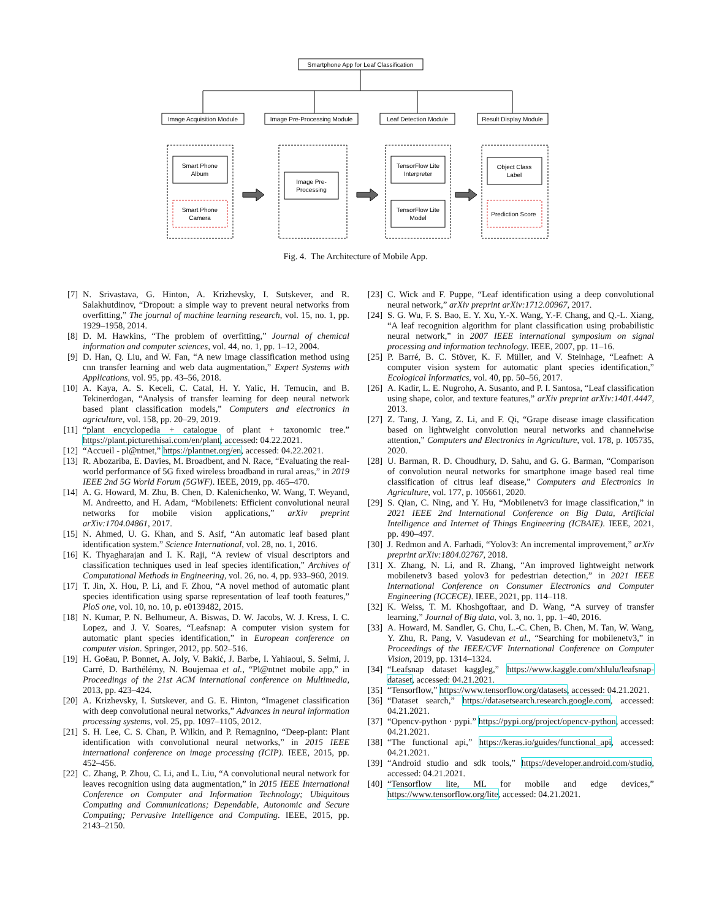Smartphone App for Leaf Classification
Image Acquisition Module
Image Pre-Processing Module
Leaf Detection Module
Result Display Module
Smart Phone
Album
Smart Phone
Camera
Image Pre-
Processing
TensorFlow Lite
Interpreter
TensorFlow Lite
Model
Object Class
Label
Prediction Score
Fig. 4. The Architecture of Mobile App.
[7] N. Srivastava, G. Hinton, A. Krizhevsky, I. Sutskever, and R. Salakhutdinov, “Dropout: a simple way to prevent neural networks from overfitting,” The journal of machine learning research, vol. 15, no. 1, pp. 1929–1958, 2014.
[8] D. M. Hawkins, “The problem of overfitting,” Journal of chemical information and computer sciences, vol. 44, no. 1, pp. 1–12, 2004.
[9] D. Han, Q. Liu, and W. Fan, “A new image classification method using cnn transfer learning and web data augmentation,” Expert Systems with Applications, vol. 95, pp. 43–56, 2018.
[10] A. Kaya, A. S. Keceli, C. Catal, H. Y. Yalic, H. Temucin, and B. Tekinerdogan, “Analysis of transfer learning for deep neural network based plant classification models,” Computers and electronics in agriculture, vol. 158, pp. 20–29, 2019.
[11] “plant encyclopedia + catalogue of plant + taxonomic tree.” https://plant.picturethisai.com/en/plant, accessed: 04.22.2021.
[12] “Accueil - pl@ntnet,” https://plantnet.org/en, accessed: 04.22.2021.
[13] R. Abozariba, E. Davies, M. Broadbent, and N. Race, “Evaluating the real-world performance of 5G fixed wireless broadband in rural areas,” in 2019 IEEE 2nd 5G World Forum (5GWF). IEEE, 2019, pp. 465–470.
[14] A. G. Howard, M. Zhu, B. Chen, D. Kalenichenko, W. Wang, T. Weyand, M. Andreetto, and H. Adam, “Mobilenets: Efficient convolutional neural networks for mobile vision applications,” arXiv preprint arXiv:1704.04861, 2017.
[15] N. Ahmed, U. G. Khan, and S. Asif, “An automatic leaf based plant identification system.” Science International, vol. 28, no. 1, 2016.
[16] K. Thyagharajan and I. K. Raji, “A review of visual descriptors and classification techniques used in leaf species identification,” Archives of Computational Methods in Engineering, vol. 26, no. 4, pp. 933–960, 2019.
[17] T. Jin, X. Hou, P. Li, and F. Zhou, “A novel method of automatic plant species identification using sparse representation of leaf tooth features,” PloS one, vol. 10, no. 10, p. e0139482, 2015.
[18] N. Kumar, P. N. Belhumeur, A. Biswas, D. W. Jacobs, W. J. Kress, I. C. Lopez, and J. V. Soares, “Leafsnap: A computer vision system for automatic plant species identification,” in European conference on computer vision. Springer, 2012, pp. 502–516.
[19] H. Goëau, P. Bonnet, A. Joly, V. Bakić, J. Barbe, I. Yahiaoui, S. Selmi, J. Carré, D. Barthélémy, N. Boujemaa et al., “Pl@ntnet mobile app,” in Proceedings of the 21st ACM international conference on Multimedia, 2013, pp. 423–424.
[20] A. Krizhevsky, I. Sutskever, and G. E. Hinton, “Imagenet classification with deep convolutional neural networks,” Advances in neural information processing systems, vol. 25, pp. 1097–1105, 2012.
[21] S. H. Lee, C. S. Chan, P. Wilkin, and P. Remagnino, “Deep-plant: Plant identification with convolutional neural networks,” in 2015 IEEE international conference on image processing (ICIP). IEEE, 2015, pp. 452–456.
[22] C. Zhang, P. Zhou, C. Li, and L. Liu, “A convolutional neural network for leaves recognition using data augmentation,” in 2015 IEEE International Conference on Computer and Information Technology; Ubiquitous Computing and Communications; Dependable, Autonomic and Secure Computing; Pervasive Intelligence and Computing. IEEE, 2015, pp. 2143–2150.
[23] C. Wick and F. Puppe, “Leaf identification using a deep convolutional neural network,” arXiv preprint arXiv:1712.00967, 2017.
[24] S. G. Wu, F. S. Bao, E. Y. Xu, Y.-X. Wang, Y.-F. Chang, and Q.-L. Xiang, “A leaf recognition algorithm for plant classification using probabilistic neural network,” in 2007 IEEE international symposium on signal processing and information technology. IEEE, 2007, pp. 11–16.
[25] P. Barré, B. C. Stöver, K. F. Müller, and V. Steinhage, “Leafnet: A computer vision system for automatic plant species identification,” Ecological Informatics, vol. 40, pp. 50–56, 2017.
[26] A. Kadir, L. E. Nugroho, A. Susanto, and P. I. Santosa, “Leaf classification using shape, color, and texture features,” arXiv preprint arXiv:1401.4447, 2013.
[27] Z. Tang, J. Yang, Z. Li, and F. Qi, “Grape disease image classification based on lightweight convolution neural networks and channelwise attention,” Computers and Electronics in Agriculture, vol. 178, p. 105735, 2020.
[28] U. Barman, R. D. Choudhury, D. Sahu, and G. G. Barman, “Comparison of convolution neural networks for smartphone image based real time classification of citrus leaf disease,” Computers and Electronics in Agriculture, vol. 177, p. 105661, 2020.
[29] S. Qian, C. Ning, and Y. Hu, “Mobilenetv3 for image classification,” in 2021 IEEE 2nd International Conference on Big Data, Artificial Intelligence and Internet of Things Engineering (ICBAIE). IEEE, 2021, pp. 490–497.
[30] J. Redmon and A. Farhadi, “Yolov3: An incremental improvement,” arXiv preprint arXiv:1804.02767, 2018.
[31] X. Zhang, N. Li, and R. Zhang, “An improved lightweight network mobilenetv3 based yolov3 for pedestrian detection,” in 2021 IEEE International Conference on Consumer Electronics and Computer Engineering (ICCECE). IEEE, 2021, pp. 114–118.
[32] K. Weiss, T. M. Khoshgoftaar, and D. Wang, “A survey of transfer learning,” Journal of Big data, vol. 3, no. 1, pp. 1–40, 2016.
[33] A. Howard, M. Sandler, G. Chu, L.-C. Chen, B. Chen, M. Tan, W. Wang, Y. Zhu, R. Pang, V. Vasudevan et al., “Searching for mobilenetv3,” in Proceedings of the IEEE/CVF International Conference on Computer Vision, 2019, pp. 1314–1324.
[34] “Leafsnap dataset kaggleg,” https://www.kaggle.com/xhlulu/leafsnap-dataset, accessed: 04.21.2021.
[35] “Tensorflow,” https://www.tensorflow.org/datasets, accessed: 04.21.2021.
[36] “Dataset search,” https://datasetsearch.research.google.com, accessed: 04.21.2021.
[37] “Opencv-python · pypi.” https://pypi.org/project/opencv-python, accessed: 04.21.2021.
[38] “The functional api,” https://keras.io/guides/functional_api, accessed: 04.21.2021.
[39] “Android studio and sdk tools,” https://developer.android.com/studio, accessed: 04.21.2021.
[40] “Tensorflow lite, ML for mobile and edge devices,” https://www.tensorflow.org/lite, accessed: 04.21.2021.